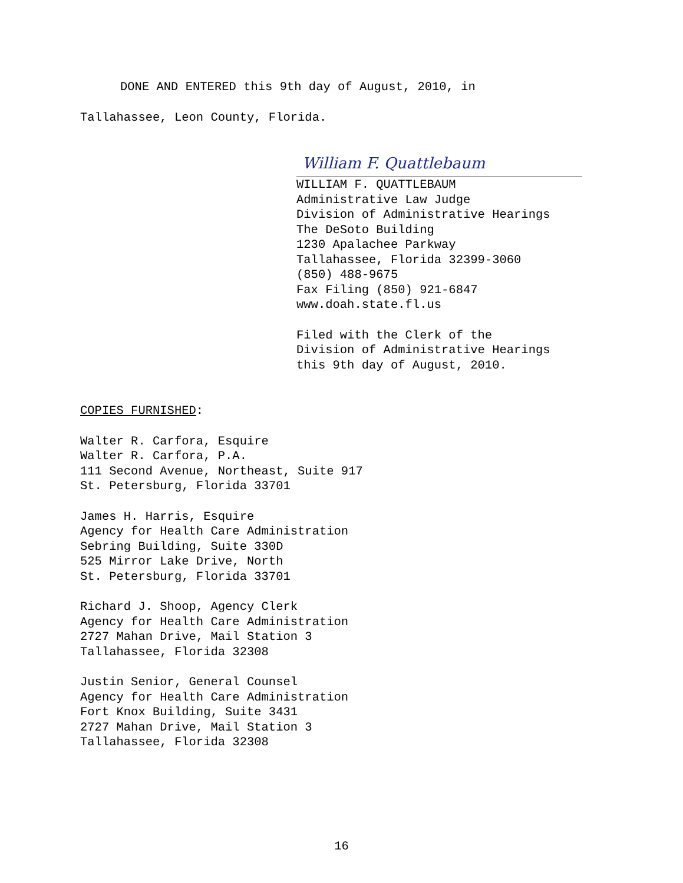DONE AND ENTERED this 9th day of August, 2010, in
Tallahassee, Leon County, Florida.
William F. Quattlebaum
WILLIAM F. QUATTLEBAUM
Administrative Law Judge
Division of Administrative Hearings
The DeSoto Building
1230 Apalachee Parkway
Tallahassee, Florida 32399-3060
(850) 488-9675
Fax Filing (850) 921-6847
www.doah.state.fl.us
Filed with the Clerk of the
Division of Administrative Hearings
this 9th day of August, 2010.
COPIES FURNISHED:
Walter R. Carfora, Esquire
Walter R. Carfora, P.A.
111 Second Avenue, Northeast, Suite 917
St. Petersburg, Florida 33701
James H. Harris, Esquire
Agency for Health Care Administration
Sebring Building, Suite 330D
525 Mirror Lake Drive, North
St. Petersburg, Florida 33701
Richard J. Shoop, Agency Clerk
Agency for Health Care Administration
2727 Mahan Drive, Mail Station 3
Tallahassee, Florida 32308
Justin Senior, General Counsel
Agency for Health Care Administration
Fort Knox Building, Suite 3431
2727 Mahan Drive, Mail Station 3
Tallahassee, Florida 32308
16